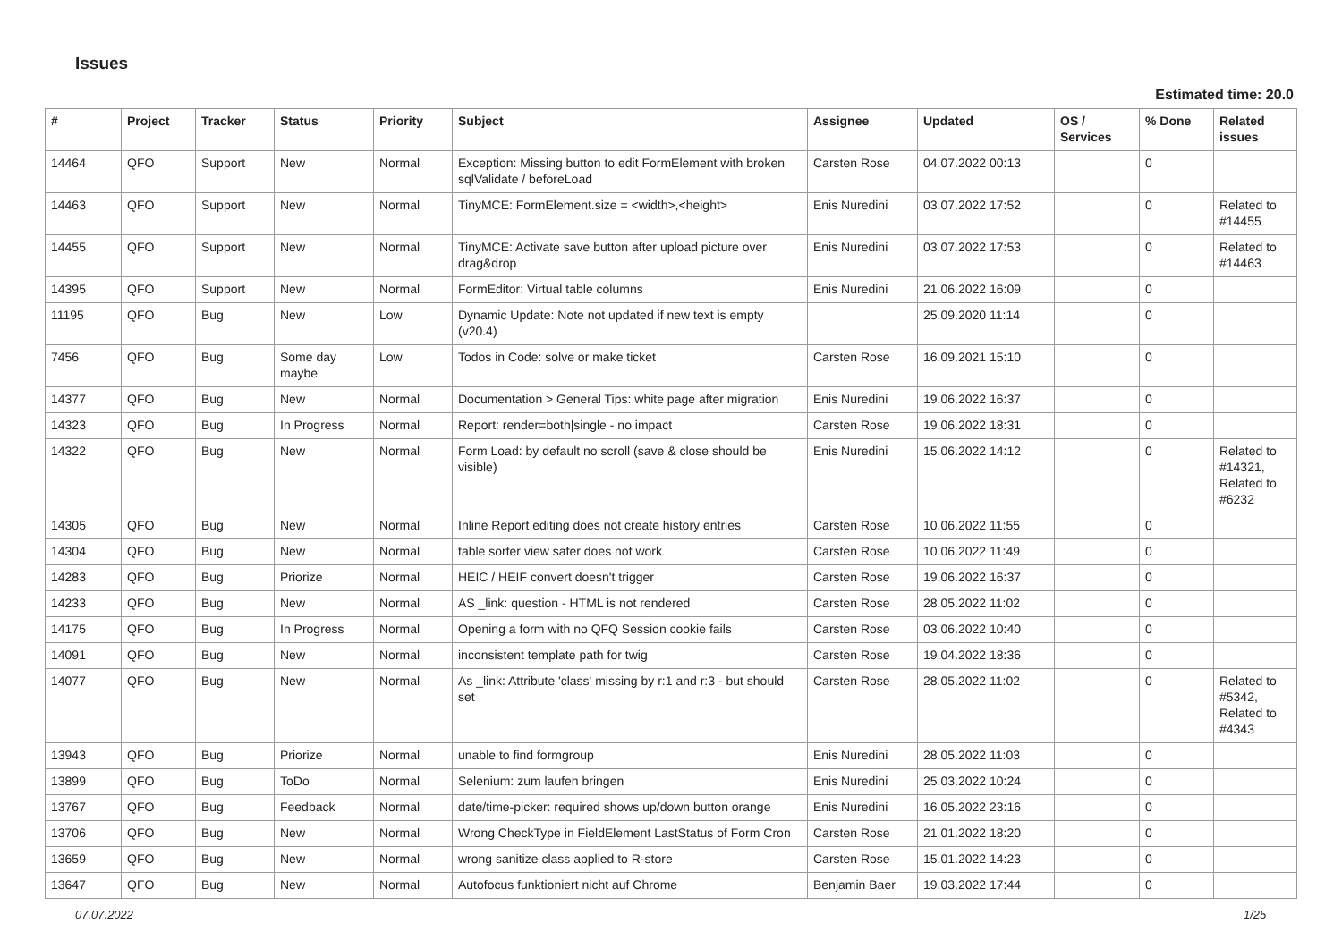Issues
Estimated time: 20.0
| # | Project | Tracker | Status | Priority | Subject | Assignee | Updated | OS / Services | % Done | Related issues |
| --- | --- | --- | --- | --- | --- | --- | --- | --- | --- | --- |
| 14464 | QFO | Support | New | Normal | Exception: Missing button to edit FormElement with broken sqlValidate / beforeLoad | Carsten Rose | 04.07.2022 00:13 | | 0 | |
| 14463 | QFO | Support | New | Normal | TinyMCE: FormElement.size = <width>,<height> | Enis Nuredini | 03.07.2022 17:52 | | 0 | Related to #14455 |
| 14455 | QFO | Support | New | Normal | TinyMCE: Activate save button after upload picture over drag&drop | Enis Nuredini | 03.07.2022 17:53 | | 0 | Related to #14463 |
| 14395 | QFO | Support | New | Normal | FormEditor: Virtual table columns | Enis Nuredini | 21.06.2022 16:09 | | 0 | |
| 11195 | QFO | Bug | New | Low | Dynamic Update: Note not updated if new text is empty (v20.4) | | 25.09.2020 11:14 | | 0 | |
| 7456 | QFO | Bug | Some day maybe | Low | Todos in Code: solve or make ticket | Carsten Rose | 16.09.2021 15:10 | | 0 | |
| 14377 | QFO | Bug | New | Normal | Documentation > General Tips: white page after migration | Enis Nuredini | 19.06.2022 16:37 | | 0 | |
| 14323 | QFO | Bug | In Progress | Normal | Report: render=both/single - no impact | Carsten Rose | 19.06.2022 18:31 | | 0 | |
| 14322 | QFO | Bug | New | Normal | Form Load: by default no scroll (save & close should be visible) | Enis Nuredini | 15.06.2022 14:12 | | 0 | Related to #14321, Related to #6232 |
| 14305 | QFO | Bug | New | Normal | Inline Report editing does not create history entries | Carsten Rose | 10.06.2022 11:55 | | 0 | |
| 14304 | QFO | Bug | New | Normal | table sorter view safer does not work | Carsten Rose | 10.06.2022 11:49 | | 0 | |
| 14283 | QFO | Bug | Priorize | Normal | HEIC / HEIF convert doesn't trigger | Carsten Rose | 19.06.2022 16:37 | | 0 | |
| 14233 | QFO | Bug | New | Normal | AS _link: question - HTML is not rendered | Carsten Rose | 28.05.2022 11:02 | | 0 | |
| 14175 | QFO | Bug | In Progress | Normal | Opening a form with no QFQ Session cookie fails | Carsten Rose | 03.06.2022 10:40 | | 0 | |
| 14091 | QFO | Bug | New | Normal | inconsistent template path for twig | Carsten Rose | 19.04.2022 18:36 | | 0 | |
| 14077 | QFO | Bug | New | Normal | As _link: Attribute 'class' missing by r:1 and r:3 - but should set | Carsten Rose | 28.05.2022 11:02 | | 0 | Related to #5342, Related to #4343 |
| 13943 | QFO | Bug | Priorize | Normal | unable to find formgroup | Enis Nuredini | 28.05.2022 11:03 | | 0 | |
| 13899 | QFO | Bug | ToDo | Normal | Selenium: zum laufen bringen | Enis Nuredini | 25.03.2022 10:24 | | 0 | |
| 13767 | QFO | Bug | Feedback | Normal | date/time-picker: required shows up/down button orange | Enis Nuredini | 16.05.2022 23:16 | | 0 | |
| 13706 | QFO | Bug | New | Normal | Wrong CheckType in FieldElement LastStatus of Form Cron | Carsten Rose | 21.01.2022 18:20 | | 0 | |
| 13659 | QFO | Bug | New | Normal | wrong sanitize class applied to R-store | Carsten Rose | 15.01.2022 14:23 | | 0 | |
| 13647 | QFO | Bug | New | Normal | Autofocus funktioniert nicht auf Chrome | Benjamin Baer | 19.03.2022 17:44 | | 0 | |
07.07.2022 1/25